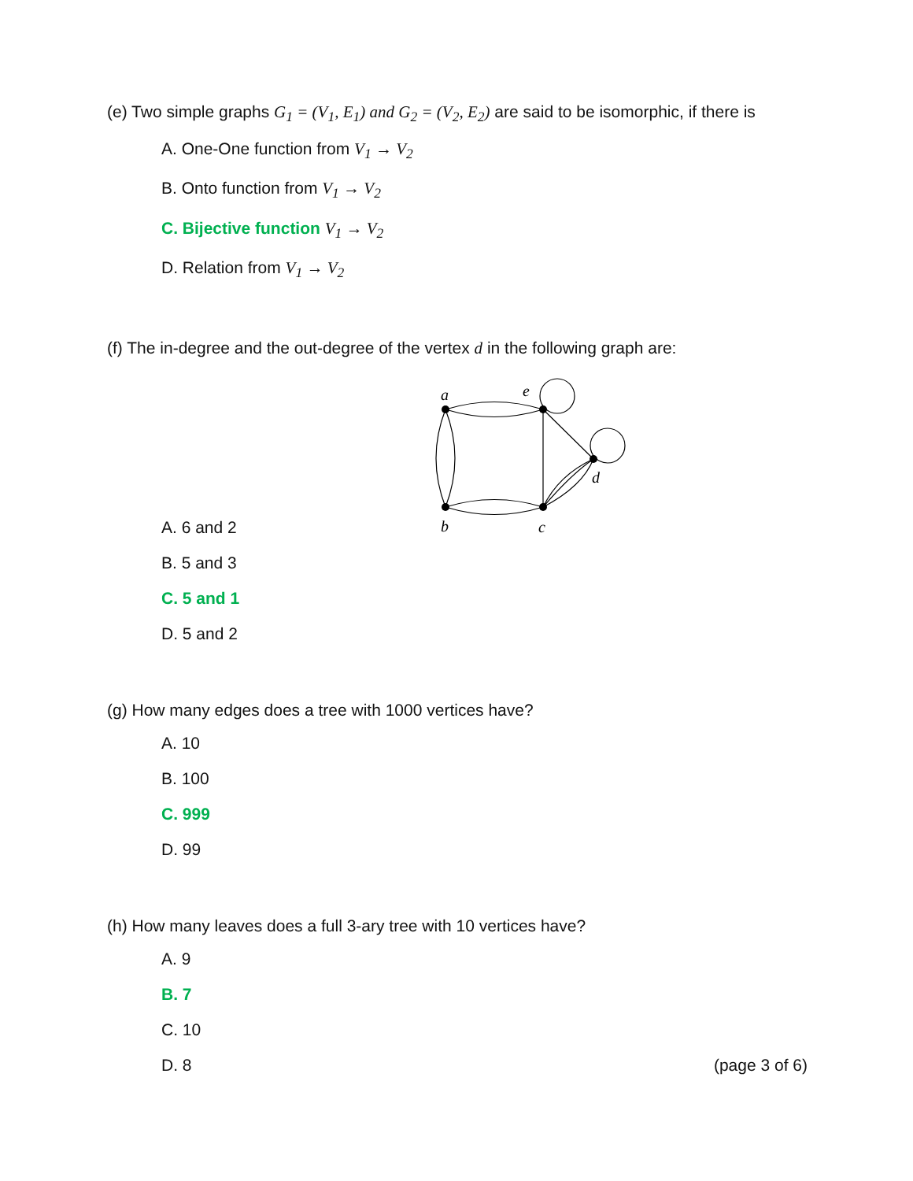(e) Two simple graphs G<sub>1</sub> = (V<sub>1</sub>, E<sub>1</sub>) and G<sub>2</sub> = (V<sub>2</sub>, E<sub>2</sub>) are said to be isomorphic, if there is
A. One-One function from V<sub>1</sub> → V<sub>2</sub>
B. Onto function from V<sub>1</sub> → V<sub>2</sub>
C. Bijective function V<sub>1</sub> → V<sub>2</sub>
D. Relation from V<sub>1</sub> → V<sub>2</sub>
(f) The in-degree and the out-degree of the vertex d in the following graph are:
a
e
b
c
d
A. 6 and 2
B. 5 and 3
C. 5 and 1
D. 5 and 2
(g) How many edges does a tree with 1000 vertices have?
A. 10
B. 100
C. 999
D. 99
(h) How many leaves does a full 3-ary tree with 10 vertices have?
A. 9
B. 7
C. 10
D. 8 (page 3 of 6)